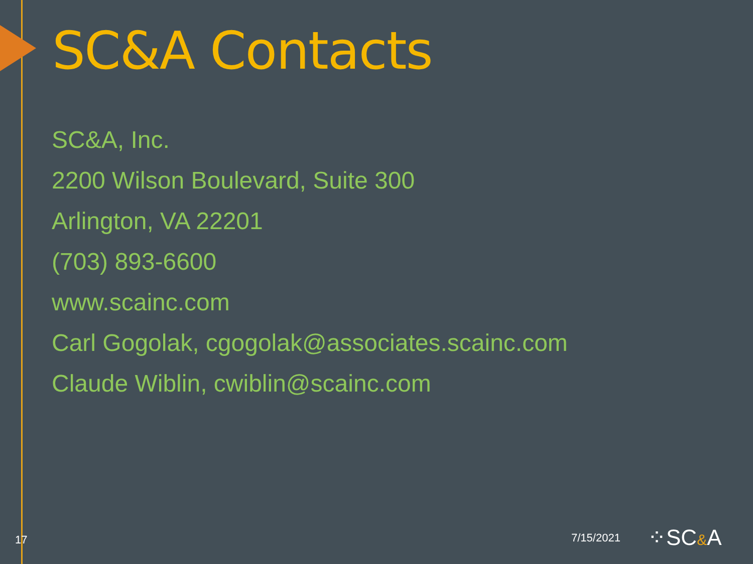SC&A Contacts
SC&A, Inc.
2200 Wilson Boulevard, Suite 300
Arlington, VA 22201
(703) 893-6600
www.scainc.com
Carl Gogolak, cgogolak@associates.scainc.com
Claude Wiblin, cwiblin@scainc.com
17 7/15/2021 ⁘SC&A